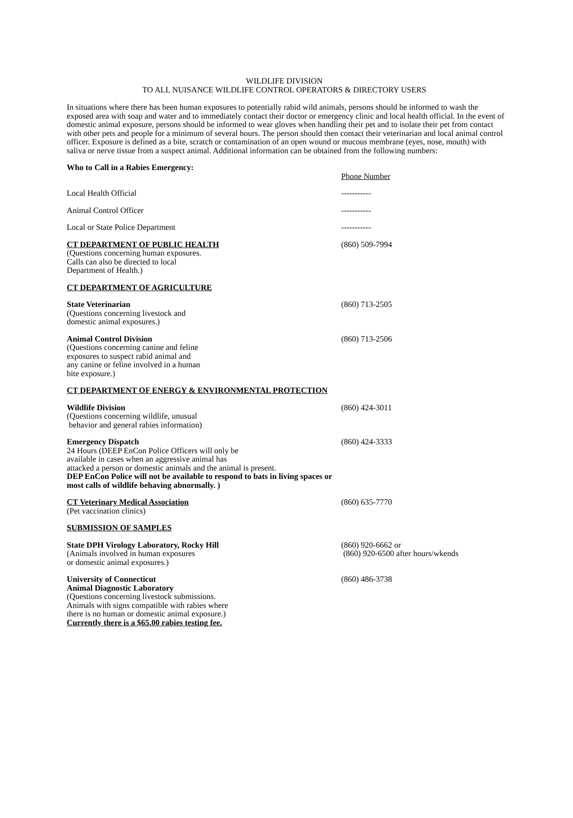WILDLIFE DIVISION
TO ALL NUISANCE WILDLIFE CONTROL OPERATORS & DIRECTORY USERS
In situations where there has been human exposures to potentially rabid wild animals, persons should be informed to wash the exposed area with soap and water and to immediately contact their doctor or emergency clinic and local health official. In the event of domestic animal exposure, persons should be informed to wear gloves when handling their pet and to isolate their pet from contact with other pets and people for a minimum of several hours. The person should then contact their veterinarian and local animal control officer. Exposure is defined as a bite, scratch or contamination of an open wound or mucous membrane (eyes, nose, mouth) with saliva or nerve tissue from a suspect animal. Additional information can be obtained from the following numbers:
Who to Call in a Rabies Emergency:
Phone Number
Local Health Official -----------
Animal Control Officer -----------
Local or State Police Department -----------
CT DEPARTMENT OF PUBLIC HEALTH
(Questions concerning human exposures.
Calls can also be directed to local
Department of Health.)
(860) 509-7994
CT DEPARTMENT OF AGRICULTURE
State Veterinarian
(Questions concerning livestock and
domestic animal exposures.)
(860) 713-2505
Animal Control Division
(Questions concerning canine and feline
exposures to suspect rabid animal and
any canine or feline involved in a human
bite exposure.)
(860) 713-2506
CT DEPARTMENT OF ENERGY & ENVIRONMENTAL PROTECTION
Wildlife Division
(Questions concerning wildlife, unusual
behavior and general rabies information)
(860) 424-3011
Emergency Dispatch
24 Hours (DEEP EnCon Police Officers will only be
available in cases when an aggressive animal has
attacked a person or domestic animals and the animal is present.
DEP EnCon Police will not be available to respond to bats in living spaces or most calls of wildlife behaving abnormally. )
(860) 424-3333
CT Veterinary Medical Association
(Pet vaccination clinics)
(860) 635-7770
SUBMISSION OF SAMPLES
State DPH Virology Laboratory, Rocky Hill
(Animals involved in human exposures
or domestic animal exposures.)
(860) 920-6662 or
(860) 920-6500 after hours/wkends
University of Connecticut
Animal Diagnostic Laboratory
(Questions concerning livestock submissions.
Animals with signs compatible with rabies where
there is no human or domestic animal exposure.)
Currently there is a $65.00 rabies testing fee.
(860) 486-3738